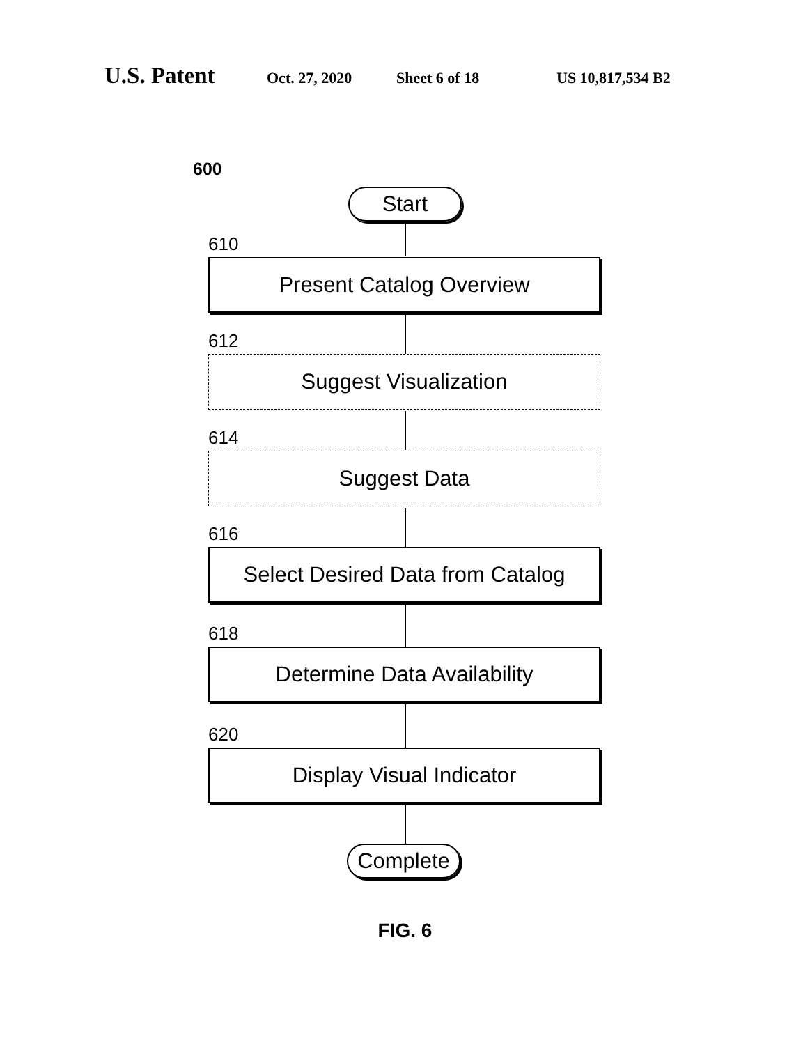U.S. Patent Oct. 27, 2020 Sheet 6 of 18 US 10,817,534 B2
600
Start
610
Present Catalog Overview
612
Suggest Visualization
614
Suggest Data
616
Select Desired Data from Catalog
618
Determine Data Availability
620
Display Visual Indicator
Complete
FIG. 6